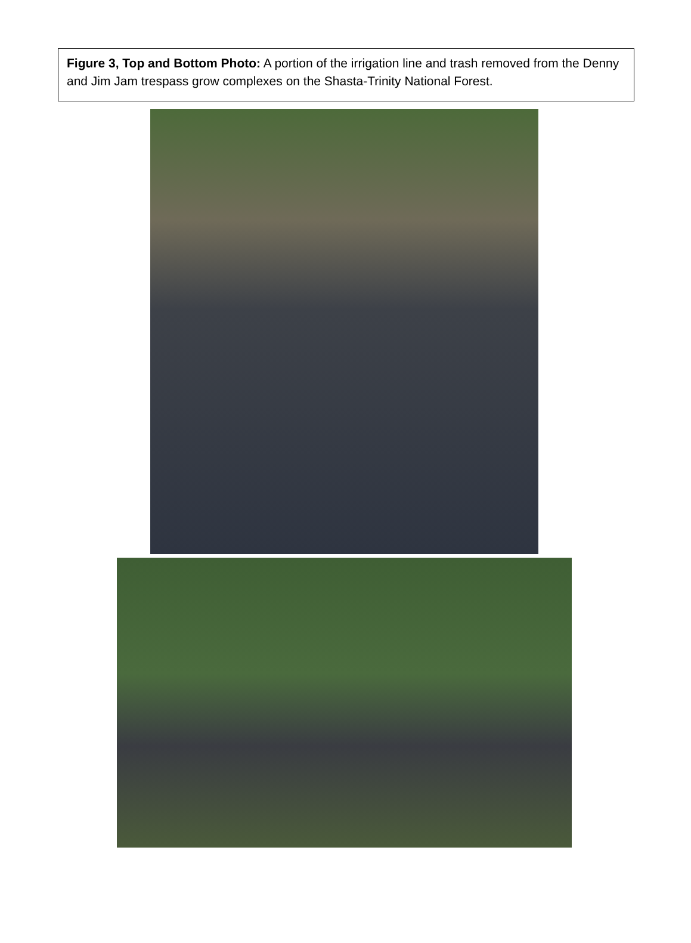Figure 3, Top and Bottom Photo: A portion of the irrigation line and trash removed from the Denny and Jim Jam trespass grow complexes on the Shasta-Trinity National Forest.